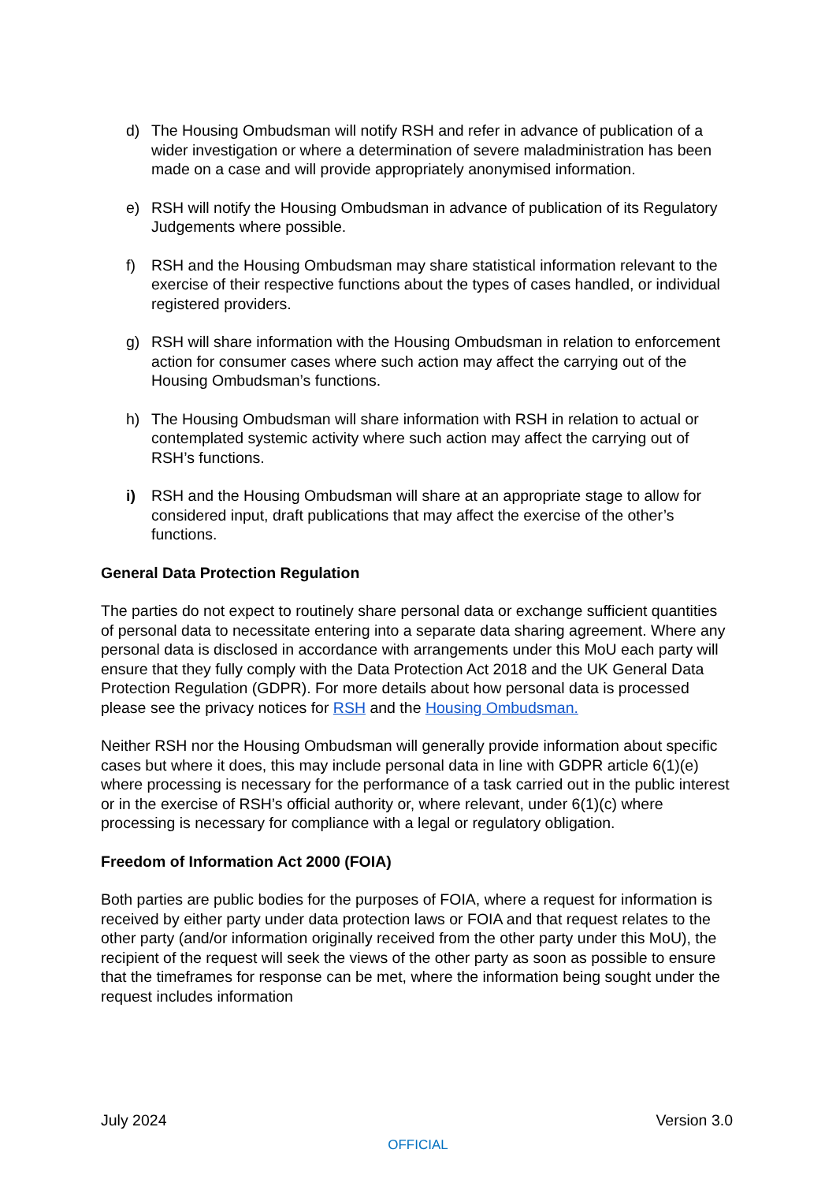d) The Housing Ombudsman will notify RSH and refer in advance of publication of a wider investigation or where a determination of severe maladministration has been made on a case and will provide appropriately anonymised information.
e) RSH will notify the Housing Ombudsman in advance of publication of its Regulatory Judgements where possible.
f) RSH and the Housing Ombudsman may share statistical information relevant to the exercise of their respective functions about the types of cases handled, or individual registered providers.
g) RSH will share information with the Housing Ombudsman in relation to enforcement action for consumer cases where such action may affect the carrying out of the Housing Ombudsman’s functions.
h) The Housing Ombudsman will share information with RSH in relation to actual or contemplated systemic activity where such action may affect the carrying out of RSH’s functions.
i) RSH and the Housing Ombudsman will share at an appropriate stage to allow for considered input, draft publications that may affect the exercise of the other’s functions.
General Data Protection Regulation
The parties do not expect to routinely share personal data or exchange sufficient quantities of personal data to necessitate entering into a separate data sharing agreement. Where any personal data is disclosed in accordance with arrangements under this MoU each party will ensure that they fully comply with the Data Protection Act 2018 and the UK General Data Protection Regulation (GDPR). For more details about how personal data is processed please see the privacy notices for RSH and the Housing Ombudsman.
Neither RSH nor the Housing Ombudsman will generally provide information about specific cases but where it does, this may include personal data in line with GDPR article 6(1)(e) where processing is necessary for the performance of a task carried out in the public interest or in the exercise of RSH’s official authority or, where relevant, under 6(1)(c) where processing is necessary for compliance with a legal or regulatory obligation.
Freedom of Information Act 2000 (FOIA)
Both parties are public bodies for the purposes of FOIA, where a request for information is received by either party under data protection laws or FOIA and that request relates to the other party (and/or information originally received from the other party under this MoU), the recipient of the request will seek the views of the other party as soon as possible to ensure that the timeframes for response can be met, where the information being sought under the request includes information
July 2024 Version 3.0
OFFICIAL